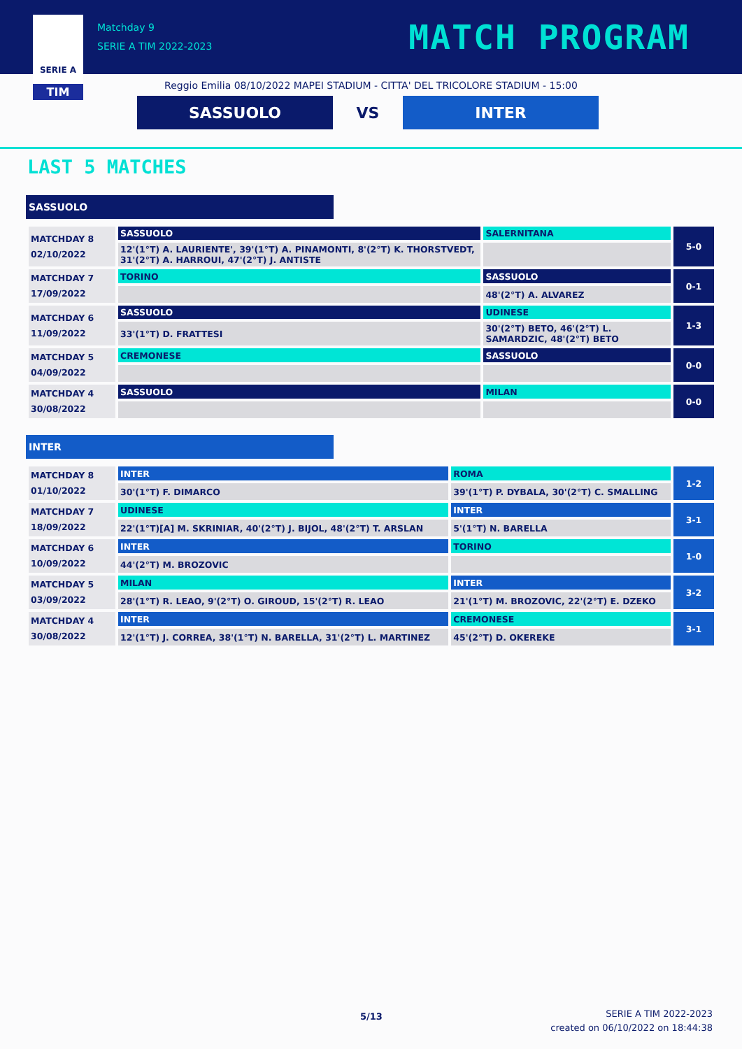SERIE A
TIM
Matchday 9
SERIE A TIM 2022-2023
MATCH PROGRAM
Reggio Emilia 08/10/2022 MAPEI STADIUM - CITTA' DEL TRICOLORE STADIUM - 15:00
SASSUOLO
VS
INTER
LAST 5 MATCHES
SASSUOLO
| MATCHDAY 8 02/10/2022 | SASSUOLO | SALERNITANA | 5-0 |
| | 12'(1°T) A. LAURIENTE', 39'(1°T) A. PINAMONTI, 8'(2°T) K. THORSTVEDT, 31'(2°T) A. HARROUI, 47'(2°T) J. ANTISTE | | |
| MATCHDAY 7 17/09/2022 | TORINO | SASSUOLO | 0-1 |
| | | 48'(2°T) A. ALVAREZ | |
| MATCHDAY 6 11/09/2022 | SASSUOLO | UDINESE | 1-3 |
| | 33'(1°T) D. FRATTESI | 30'(2°T) BETO, 46'(2°T) L. SAMARDZIC, 48'(2°T) BETO | |
| MATCHDAY 5 04/09/2022 | CREMONESE | SASSUOLO | 0-0 |
| MATCHDAY 4 30/08/2022 | SASSUOLO | MILAN | 0-0 |
INTER
| MATCHDAY 8 01/10/2022 | INTER | ROMA | 1-2 |
| | 30'(1°T) F. DIMARCO | 39'(1°T) P. DYBALA, 30'(2°T) C. SMALLING | |
| MATCHDAY 7 18/09/2022 | UDINESE | INTER | 3-1 |
| | 22'(1°T)[A] M. SKRINIAR, 40'(2°T) J. BIJOL, 48'(2°T) T. ARSLAN | 5'(1°T) N. BARELLA | |
| MATCHDAY 6 10/09/2022 | INTER | TORINO | 1-0 |
| | 44'(2°T) M. BROZOVIC | | |
| MATCHDAY 5 03/09/2022 | MILAN | INTER | 3-2 |
| | 28'(1°T) R. LEAO, 9'(2°T) O. GIROUD, 15'(2°T) R. LEAO | 21'(1°T) M. BROZOVIC, 22'(2°T) E. DZEKO | |
| MATCHDAY 4 30/08/2022 | INTER | CREMONESE | 3-1 |
| | 12'(1°T) J. CORREA, 38'(1°T) N. BARELLA, 31'(2°T) L. MARTINEZ | 45'(2°T) D. OKEREKE | |
5/13
SERIE A TIM 2022-2023
created on 06/10/2022 on 18:44:38